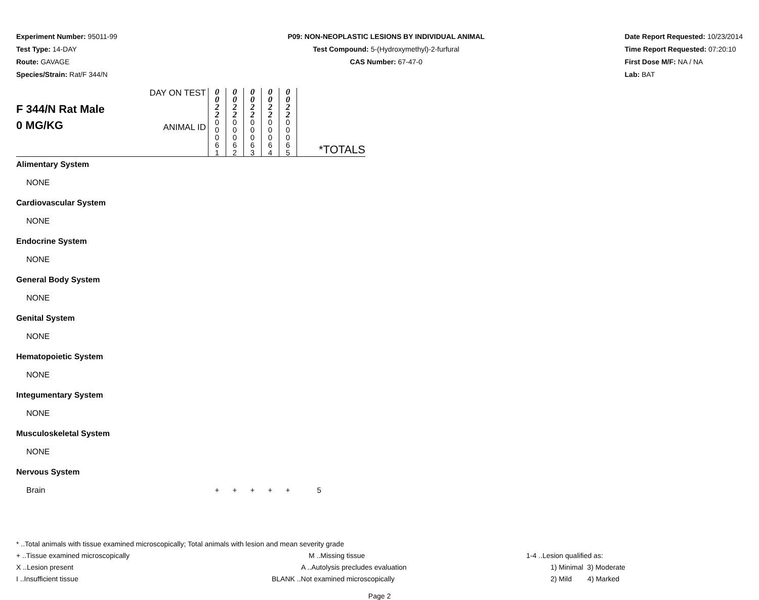Experiment Number: 95011-99
Test Type: 14-DAY
Route: GAVAGE
Species/Strain: Rat/F 344/N
P09: NON-NEOPLASTIC LESIONS BY INDIVIDUAL ANIMAL
Test Compound: 5-(Hydroxymethyl)-2-furfural
CAS Number: 67-47-0
Date Report Requested: 10/23/2014
Time Report Requested: 07:20:10
First Dose M/F: NA / NA
Lab: BAT
| F 344/N Rat Male 0 MG/KG | DAY ON TEST | 0 0 2 2 | 0 0 2 2 | 0 0 2 2 | 0 0 2 2 | 0 0 2 2 | *TOTALS |
| | ANIMAL ID | 0 0 0 6 1 | 0 0 0 6 2 | 0 0 0 6 3 | 0 0 0 6 4 | 0 0 0 6 5 | |
| Alimentary System | | | | | | | |
| NONE | | | | | | | |
| Cardiovascular System | | | | | | | |
| NONE | | | | | | | |
| Endocrine System | | | | | | | |
| NONE | | | | | | | |
| General Body System | | | | | | | |
| NONE | | | | | | | |
| Genital System | | | | | | | |
| NONE | | | | | | | |
| Hematopoietic System | | | | | | | |
| NONE | | | | | | | |
| Integumentary System | | | | | | | |
| NONE | | | | | | | |
| Musculoskeletal System | | | | | | | |
| NONE | | | | | | | |
| Nervous System | | | | | | | |
| Brain | | + | + | + | + | + | 5 |
* ..Total animals with tissue examined microscopically; Total animals with lesion and mean severity grade
+ ..Tissue examined microscopically M ..Missing tissue 1-4 ..Lesion qualified as:
X ..Lesion present A ..Autolysis precludes evaluation 1) Minimal 3) Moderate
I ..Insufficient tissue BLANK ..Not examined microscopically 2) Mild 4) Marked
Page 2